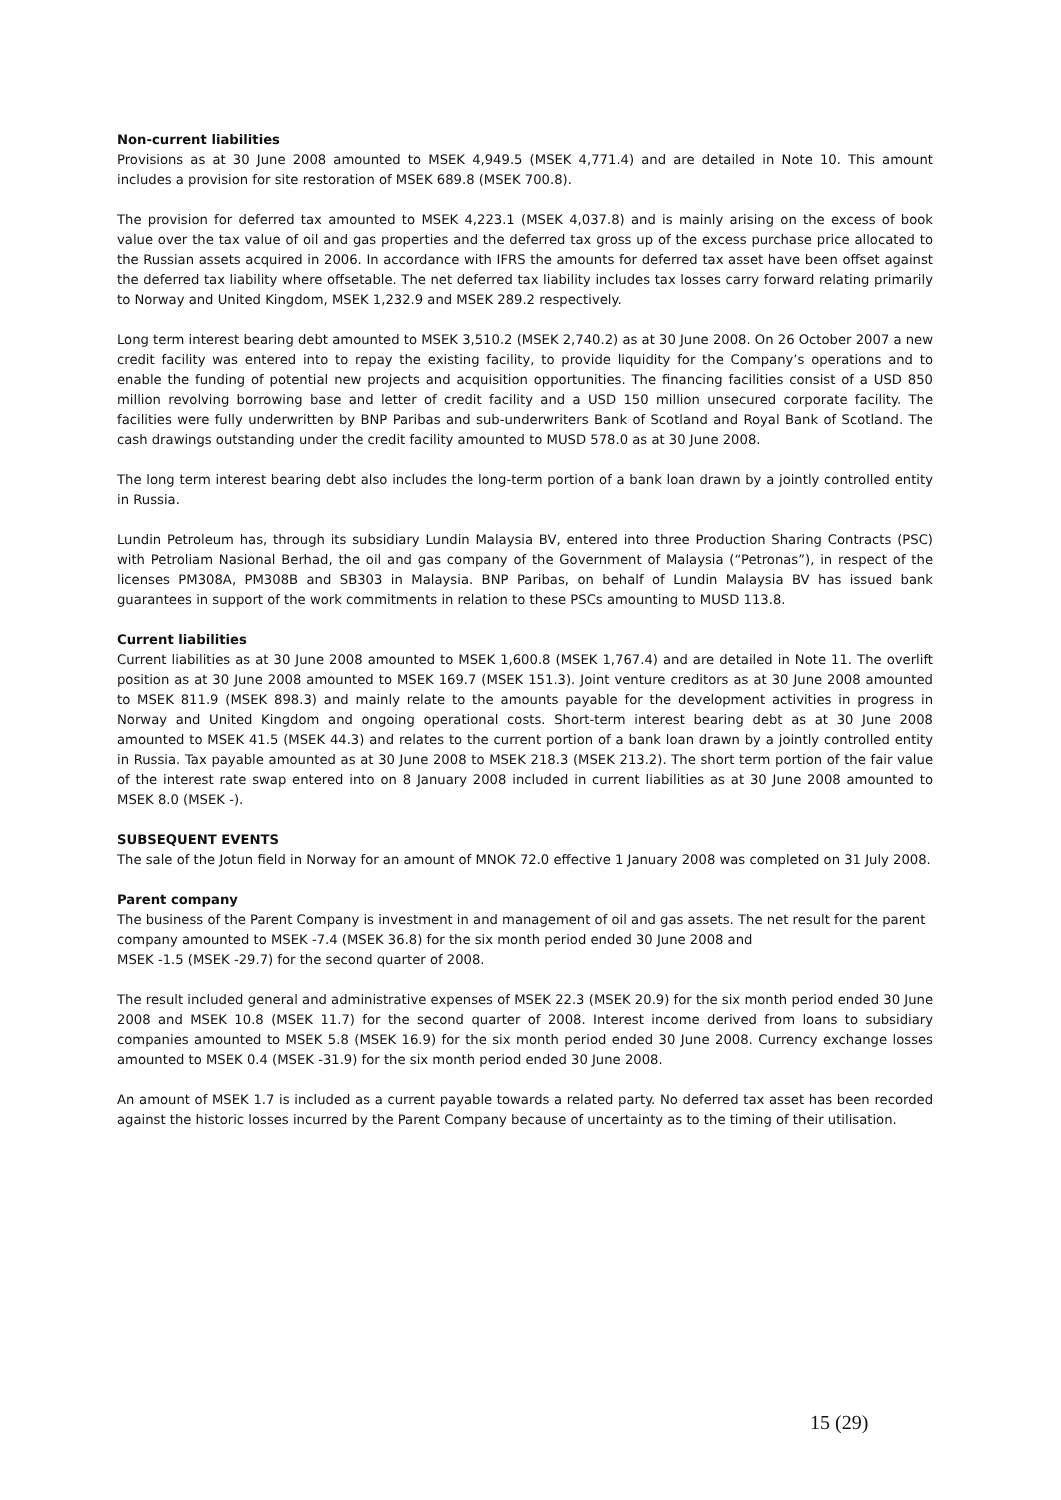Non-current liabilities
Provisions as at 30 June 2008 amounted to MSEK 4,949.5 (MSEK 4,771.4) and are detailed in Note 10. This amount includes a provision for site restoration of MSEK 689.8 (MSEK 700.8).
The provision for deferred tax amounted to MSEK 4,223.1 (MSEK 4,037.8) and is mainly arising on the excess of book value over the tax value of oil and gas properties and the deferred tax gross up of the excess purchase price allocated to the Russian assets acquired in 2006. In accordance with IFRS the amounts for deferred tax asset have been offset against the deferred tax liability where offsetable. The net deferred tax liability includes tax losses carry forward relating primarily to Norway and United Kingdom, MSEK 1,232.9 and MSEK 289.2 respectively.
Long term interest bearing debt amounted to MSEK 3,510.2 (MSEK 2,740.2) as at 30 June 2008. On 26 October 2007 a new credit facility was entered into to repay the existing facility, to provide liquidity for the Company’s operations and to enable the funding of potential new projects and acquisition opportunities. The financing facilities consist of a USD 850 million revolving borrowing base and letter of credit facility and a USD 150 million unsecured corporate facility. The facilities were fully underwritten by BNP Paribas and sub-underwriters Bank of Scotland and Royal Bank of Scotland. The cash drawings outstanding under the credit facility amounted to MUSD 578.0 as at 30 June 2008.
The long term interest bearing debt also includes the long-term portion of a bank loan drawn by a jointly controlled entity in Russia.
Lundin Petroleum has, through its subsidiary Lundin Malaysia BV, entered into three Production Sharing Contracts (PSC) with Petroliam Nasional Berhad, the oil and gas company of the Government of Malaysia (“Petronas”), in respect of the licenses PM308A, PM308B and SB303 in Malaysia. BNP Paribas, on behalf of Lundin Malaysia BV has issued bank guarantees in support of the work commitments in relation to these PSCs amounting to MUSD 113.8.
Current liabilities
Current liabilities as at 30 June 2008 amounted to MSEK 1,600.8 (MSEK 1,767.4) and are detailed in Note 11. The overlift position as at 30 June 2008 amounted to MSEK 169.7 (MSEK 151.3). Joint venture creditors as at 30 June 2008 amounted to MSEK 811.9 (MSEK 898.3) and mainly relate to the amounts payable for the development activities in progress in Norway and United Kingdom and ongoing operational costs. Short-term interest bearing debt as at 30 June 2008 amounted to MSEK 41.5 (MSEK 44.3) and relates to the current portion of a bank loan drawn by a jointly controlled entity in Russia. Tax payable amounted as at 30 June 2008 to MSEK 218.3 (MSEK 213.2). The short term portion of the fair value of the interest rate swap entered into on 8 January 2008 included in current liabilities as at 30 June 2008 amounted to MSEK 8.0 (MSEK -).
SUBSEQUENT EVENTS
The sale of the Jotun field in Norway for an amount of MNOK 72.0 effective 1 January 2008 was completed on 31 July 2008.
Parent company
The business of the Parent Company is investment in and management of oil and gas assets. The net result for the parent company amounted to MSEK -7.4 (MSEK 36.8) for the six month period ended 30 June 2008 and
MSEK -1.5 (MSEK -29.7) for the second quarter of 2008.
The result included general and administrative expenses of MSEK 22.3 (MSEK 20.9) for the six month period ended 30 June 2008 and MSEK 10.8 (MSEK 11.7) for the second quarter of 2008. Interest income derived from loans to subsidiary companies amounted to MSEK 5.8 (MSEK 16.9) for the six month period ended 30 June 2008. Currency exchange losses amounted to MSEK 0.4 (MSEK -31.9) for the six month period ended 30 June 2008.
An amount of MSEK 1.7 is included as a current payable towards a related party. No deferred tax asset has been recorded against the historic losses incurred by the Parent Company because of uncertainty as to the timing of their utilisation.
15 (29)